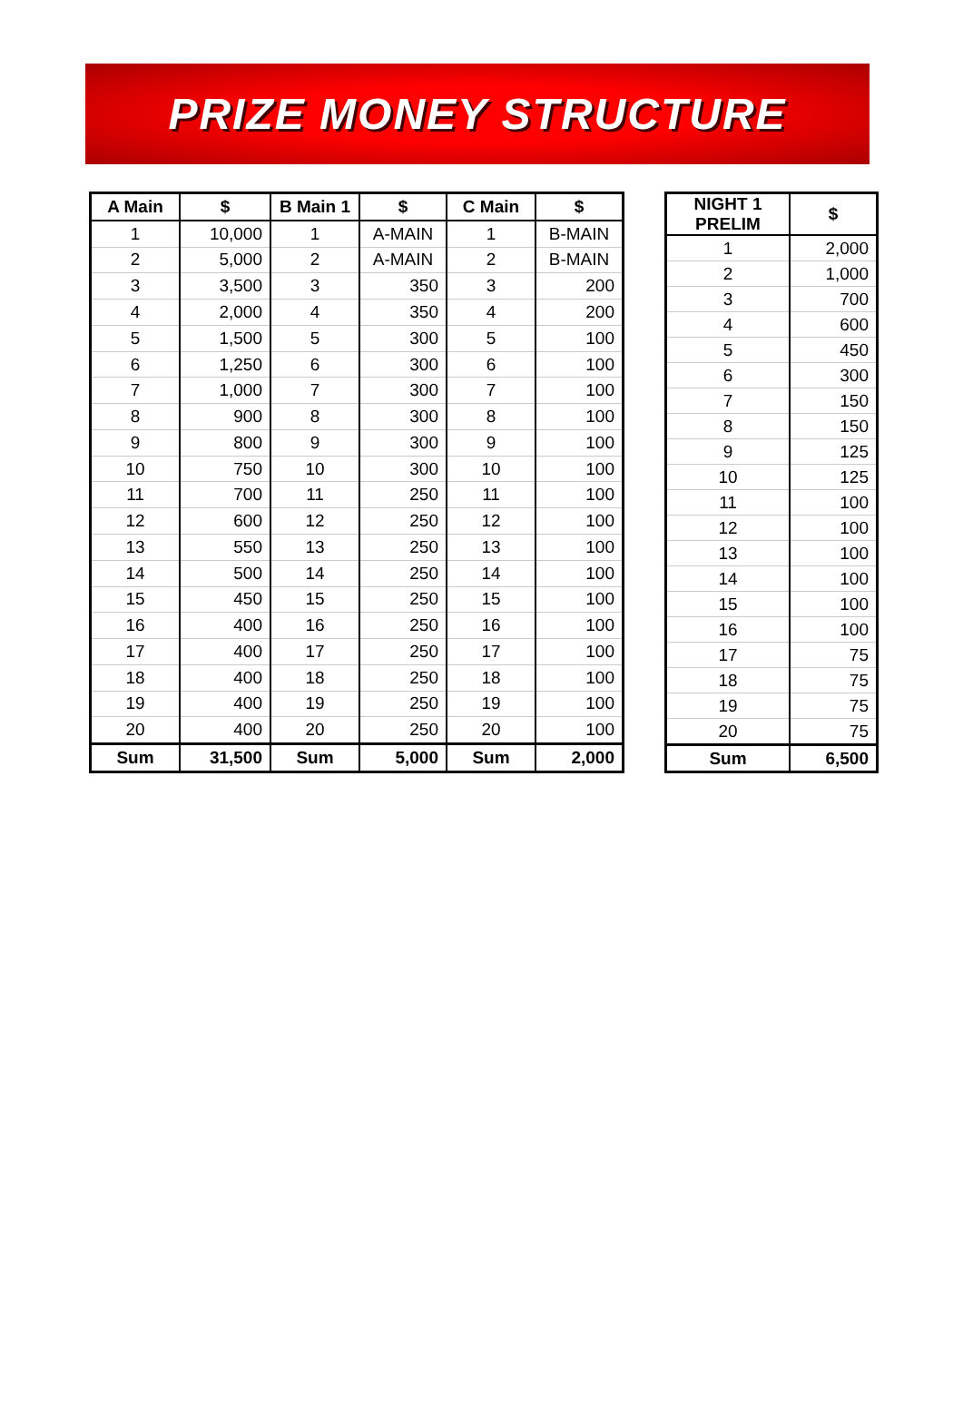PRIZE MONEY STRUCTURE
| A Main | $ | B Main 1 | $ | C Main | $ |
| --- | --- | --- | --- | --- | --- |
| 1 | 10,000 | 1 | A-MAIN | 1 | B-MAIN |
| 2 | 5,000 | 2 | A-MAIN | 2 | B-MAIN |
| 3 | 3,500 | 3 | 350 | 3 | 200 |
| 4 | 2,000 | 4 | 350 | 4 | 200 |
| 5 | 1,500 | 5 | 300 | 5 | 100 |
| 6 | 1,250 | 6 | 300 | 6 | 100 |
| 7 | 1,000 | 7 | 300 | 7 | 100 |
| 8 | 900 | 8 | 300 | 8 | 100 |
| 9 | 800 | 9 | 300 | 9 | 100 |
| 10 | 750 | 10 | 300 | 10 | 100 |
| 11 | 700 | 11 | 250 | 11 | 100 |
| 12 | 600 | 12 | 250 | 12 | 100 |
| 13 | 550 | 13 | 250 | 13 | 100 |
| 14 | 500 | 14 | 250 | 14 | 100 |
| 15 | 450 | 15 | 250 | 15 | 100 |
| 16 | 400 | 16 | 250 | 16 | 100 |
| 17 | 400 | 17 | 250 | 17 | 100 |
| 18 | 400 | 18 | 250 | 18 | 100 |
| 19 | 400 | 19 | 250 | 19 | 100 |
| 20 | 400 | 20 | 250 | 20 | 100 |
| Sum | 31,500 | Sum | 5,000 | Sum | 2,000 |
| NIGHT 1 PRELIM | $ |
| --- | --- |
| 1 | 2,000 |
| 2 | 1,000 |
| 3 | 700 |
| 4 | 600 |
| 5 | 450 |
| 6 | 300 |
| 7 | 150 |
| 8 | 150 |
| 9 | 125 |
| 10 | 125 |
| 11 | 100 |
| 12 | 100 |
| 13 | 100 |
| 14 | 100 |
| 15 | 100 |
| 16 | 100 |
| 17 | 75 |
| 18 | 75 |
| 19 | 75 |
| 20 | 75 |
| Sum | 6,500 |